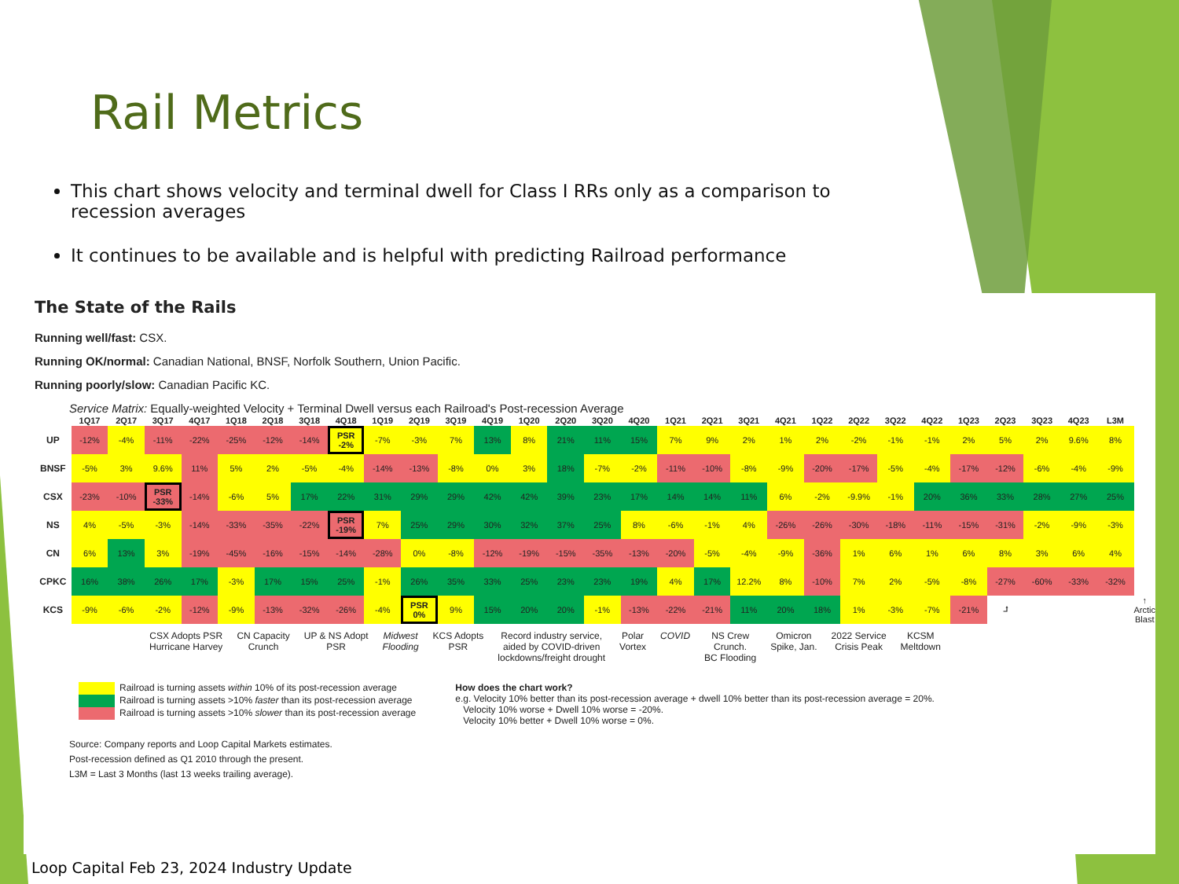Rail Metrics
This chart shows velocity and terminal dwell for Class I RRs only as a comparison to recession averages
It continues to be available and is helpful with predicting Railroad performance
The State of the Rails
Running well/fast: CSX.
Running OK/normal: Canadian National, BNSF, Norfolk Southern, Union Pacific.
Running poorly/slow: Canadian Pacific KC.
Service Matrix: Equally-weighted Velocity + Terminal Dwell versus each Railroad's Post-recession Average
| | 1Q17 | 2Q17 | 3Q17 | 4Q17 | 1Q18 | 2Q18 | 3Q18 | 4Q18 | 1Q19 | 2Q19 | 3Q19 | 4Q19 | 1Q20 | 2Q20 | 3Q20 | 4Q20 | 1Q21 | 2Q21 | 3Q21 | 4Q21 | 1Q22 | 2Q22 | 3Q22 | 4Q22 | 1Q23 | 2Q23 | 3Q23 | 4Q23 | L3M | |
| --- | --- | --- | --- | --- | --- | --- | --- | --- | --- | --- | --- | --- | --- | --- | --- | --- | --- | --- | --- | --- | --- | --- | --- | --- | --- | --- | --- | --- | --- | --- |
| UP | -12% | -4% | -11% | -22% | -25% | -12% | -14% | PSR -2% | -7% | -3% | 7% | 13% | 8% | 21% | 11% | 15% | 7% | 9% | 2% | 1% | 2% | -2% | -1% | -1% | 2% | 5% | 2% | 9.6% | 8% | |
| BNSF | -5% | 3% | 9.6% | 11% | 5% | 2% | -5% | -4% | -14% | -13% | -8% | 0% | 3% | 18% | -7% | -2% | -11% | -10% | -8% | -9% | -20% | -17% | -5% | -4% | -17% | -12% | -6% | -4% | -9% | |
| CSX | -23% | -10% | PSR -33% | -14% | -6% | 5% | 17% | 22% | 31% | 29% | 29% | 42% | 42% | 39% | 23% | 17% | 14% | 14% | 11% | 6% | -2% | -9.9% | -1% | 20% | 36% | 33% | 28% | 27% | 25% | |
| NS | 4% | -5% | -3% | -14% | -33% | -35% | -22% | PSR -19% | 7% | 25% | 29% | 30% | 32% | 37% | 25% | 8% | -6% | -1% | 4% | -26% | -26% | -30% | -18% | -11% | -15% | -31% | -2% | -9% | -3% | |
| CN | 6% | 13% | 3% | -19% | -45% | -16% | -15% | -14% | -28% | 0% | -8% | -12% | -19% | -15% | -35% | -13% | -20% | -5% | -4% | -9% | -36% | 1% | 6% | 1% | 6% | 8% | 3% | 6% | 4% | |
| CPKC | 16% | 38% | 26% | 17% | -3% | 17% | 15% | 25% | -1% | 26% | 35% | 33% | 25% | 23% | 23% | 19% | 4% | 17% | 12.2% | 8% | -10% | 7% | 2% | -5% | -8% | -27% | -60% | -33% | -32% | |
| KCS | -9% | -6% | -2% | -12% | -9% | -13% | -32% | -26% | -4% | PSR 0% | 9% | 15% | 20% | 20% | -1% | -13% | -22% | -21% | 11% | 20% | 18% | 1% | -3% | -7% | -21% | ⮥ | | | | ↑ Arctic Blast |
CSX Adopts PSR
Hurricane Harvey
CN Capacity
Crunch
UP & NS Adopt
PSR
Midwest
Flooding
KCS Adopts
PSR
Record industry service,
aided by COVID-driven
lockdowns/freight drought
Polar
Vortex
COVID NS Crew
Crunch.
BC Flooding
Omicron
Spike, Jan.
2022 Service
Crisis Peak
KCSM
Meltdown
Railroad is turning assets within 10% of its post-recession average
Railroad is turning assets >10% faster than its post-recession average
Railroad is turning assets >10% slower than its post-recession average
How does the chart work?
e.g. Velocity 10% better than its post-recession average + dwell 10% better than its post-recession average = 20%.
Velocity 10% worse + Dwell 10% worse = -20%.
Velocity 10% better + Dwell 10% worse = 0%.
Source: Company reports and Loop Capital Markets estimates.
Post-recession defined as Q1 2010 through the present.
L3M = Last 3 Months (last 13 weeks trailing average).
Loop Capital Feb 23, 2024 Industry Update